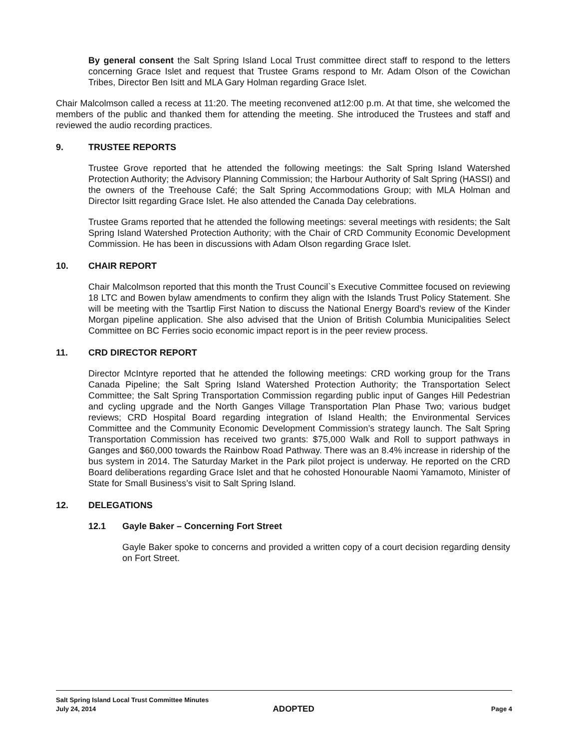By general consent the Salt Spring Island Local Trust committee direct staff to respond to the letters concerning Grace Islet and request that Trustee Grams respond to Mr. Adam Olson of the Cowichan Tribes, Director Ben Isitt and MLA Gary Holman regarding Grace Islet.
Chair Malcolmson called a recess at 11:20. The meeting reconvened at12:00 p.m. At that time, she welcomed the members of the public and thanked them for attending the meeting. She introduced the Trustees and staff and reviewed the audio recording practices.
9. TRUSTEE REPORTS
Trustee Grove reported that he attended the following meetings: the Salt Spring Island Watershed Protection Authority; the Advisory Planning Commission; the Harbour Authority of Salt Spring (HASSI) and the owners of the Treehouse Café; the Salt Spring Accommodations Group; with MLA Holman and Director Isitt regarding Grace Islet. He also attended the Canada Day celebrations.
Trustee Grams reported that he attended the following meetings: several meetings with residents; the Salt Spring Island Watershed Protection Authority; with the Chair of CRD Community Economic Development Commission. He has been in discussions with Adam Olson regarding Grace Islet.
10. CHAIR REPORT
Chair Malcolmson reported that this month the Trust Council`s Executive Committee focused on reviewing 18 LTC and Bowen bylaw amendments to confirm they align with the Islands Trust Policy Statement. She will be meeting with the Tsartlip First Nation to discuss the National Energy Board's review of the Kinder Morgan pipeline application. She also advised that the Union of British Columbia Municipalities Select Committee on BC Ferries socio economic impact report is in the peer review process.
11. CRD DIRECTOR REPORT
Director McIntyre reported that he attended the following meetings: CRD working group for the Trans Canada Pipeline; the Salt Spring Island Watershed Protection Authority; the Transportation Select Committee; the Salt Spring Transportation Commission regarding public input of Ganges Hill Pedestrian and cycling upgrade and the North Ganges Village Transportation Plan Phase Two; various budget reviews; CRD Hospital Board regarding integration of Island Health; the Environmental Services Committee and the Community Economic Development Commission’s strategy launch. The Salt Spring Transportation Commission has received two grants: $75,000 Walk and Roll to support pathways in Ganges and $60,000 towards the Rainbow Road Pathway. There was an 8.4% increase in ridership of the bus system in 2014. The Saturday Market in the Park pilot project is underway. He reported on the CRD Board deliberations regarding Grace Islet and that he cohosted Honourable Naomi Yamamoto, Minister of State for Small Business’s visit to Salt Spring Island.
12. DELEGATIONS
12.1 Gayle Baker – Concerning Fort Street
Gayle Baker spoke to concerns and provided a written copy of a court decision regarding density on Fort Street.
Salt Spring Island Local Trust Committee Minutes
July 24, 2014 ADOPTED Page 4